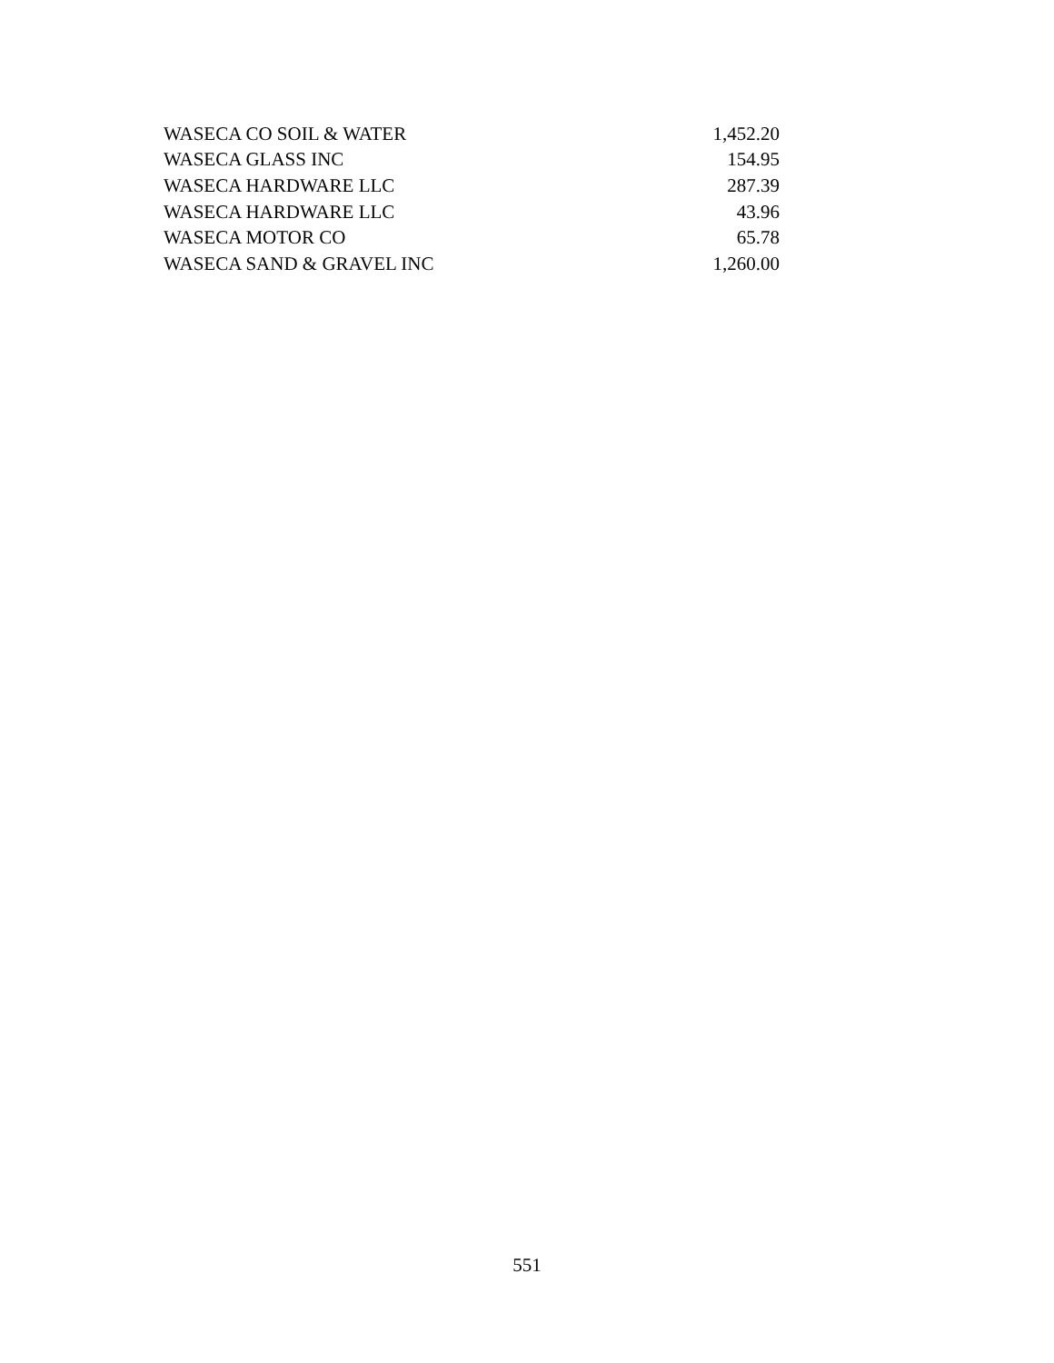| WASECA CO SOIL & WATER | 1,452.20 |
| WASECA GLASS INC | 154.95 |
| WASECA HARDWARE LLC | 287.39 |
| WASECA HARDWARE LLC | 43.96 |
| WASECA MOTOR CO | 65.78 |
| WASECA SAND & GRAVEL INC | 1,260.00 |
551